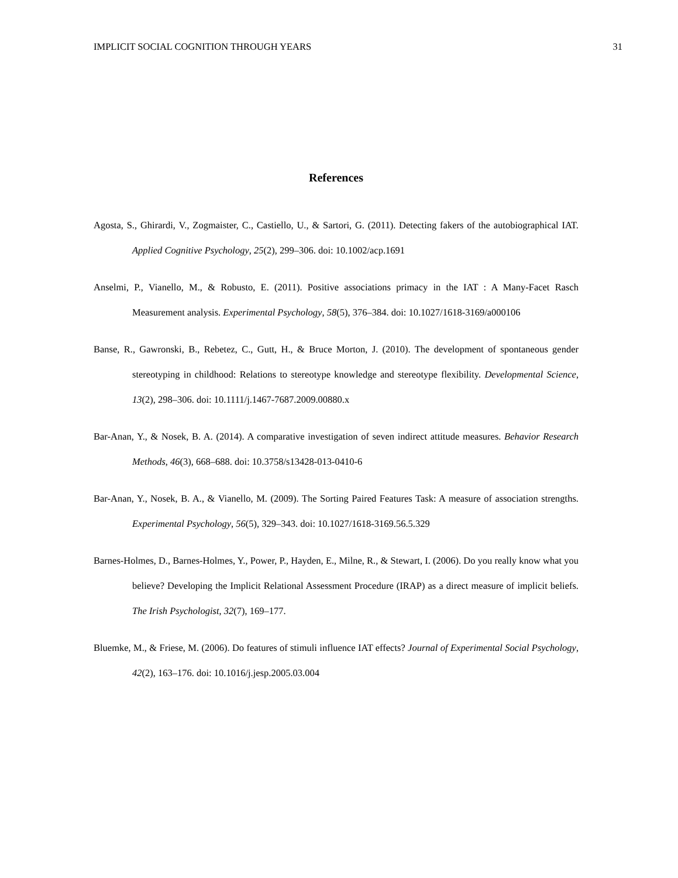IMPLICIT SOCIAL COGNITION THROUGH YEARS 31
References
Agosta, S., Ghirardi, V., Zogmaister, C., Castiello, U., & Sartori, G. (2011). Detecting fakers of the autobiographical IAT. Applied Cognitive Psychology, 25(2), 299–306. doi: 10.1002/acp.1691
Anselmi, P., Vianello, M., & Robusto, E. (2011). Positive associations primacy in the IAT : A Many-Facet Rasch Measurement analysis. Experimental Psychology, 58(5), 376–384. doi: 10.1027/1618-3169/a000106
Banse, R., Gawronski, B., Rebetez, C., Gutt, H., & Bruce Morton, J. (2010). The development of spontaneous gender stereotyping in childhood: Relations to stereotype knowledge and stereotype flexibility. Developmental Science, 13(2), 298–306. doi: 10.1111/j.1467-7687.2009.00880.x
Bar-Anan, Y., & Nosek, B. A. (2014). A comparative investigation of seven indirect attitude measures. Behavior Research Methods, 46(3), 668–688. doi: 10.3758/s13428-013-0410-6
Bar-Anan, Y., Nosek, B. A., & Vianello, M. (2009). The Sorting Paired Features Task: A measure of association strengths. Experimental Psychology, 56(5), 329–343. doi: 10.1027/1618-3169.56.5.329
Barnes-Holmes, D., Barnes-Holmes, Y., Power, P., Hayden, E., Milne, R., & Stewart, I. (2006). Do you really know what you believe? Developing the Implicit Relational Assessment Procedure (IRAP) as a direct measure of implicit beliefs. The Irish Psychologist, 32(7), 169–177.
Bluemke, M., & Friese, M. (2006). Do features of stimuli influence IAT effects? Journal of Experimental Social Psychology, 42(2), 163–176. doi: 10.1016/j.jesp.2005.03.004